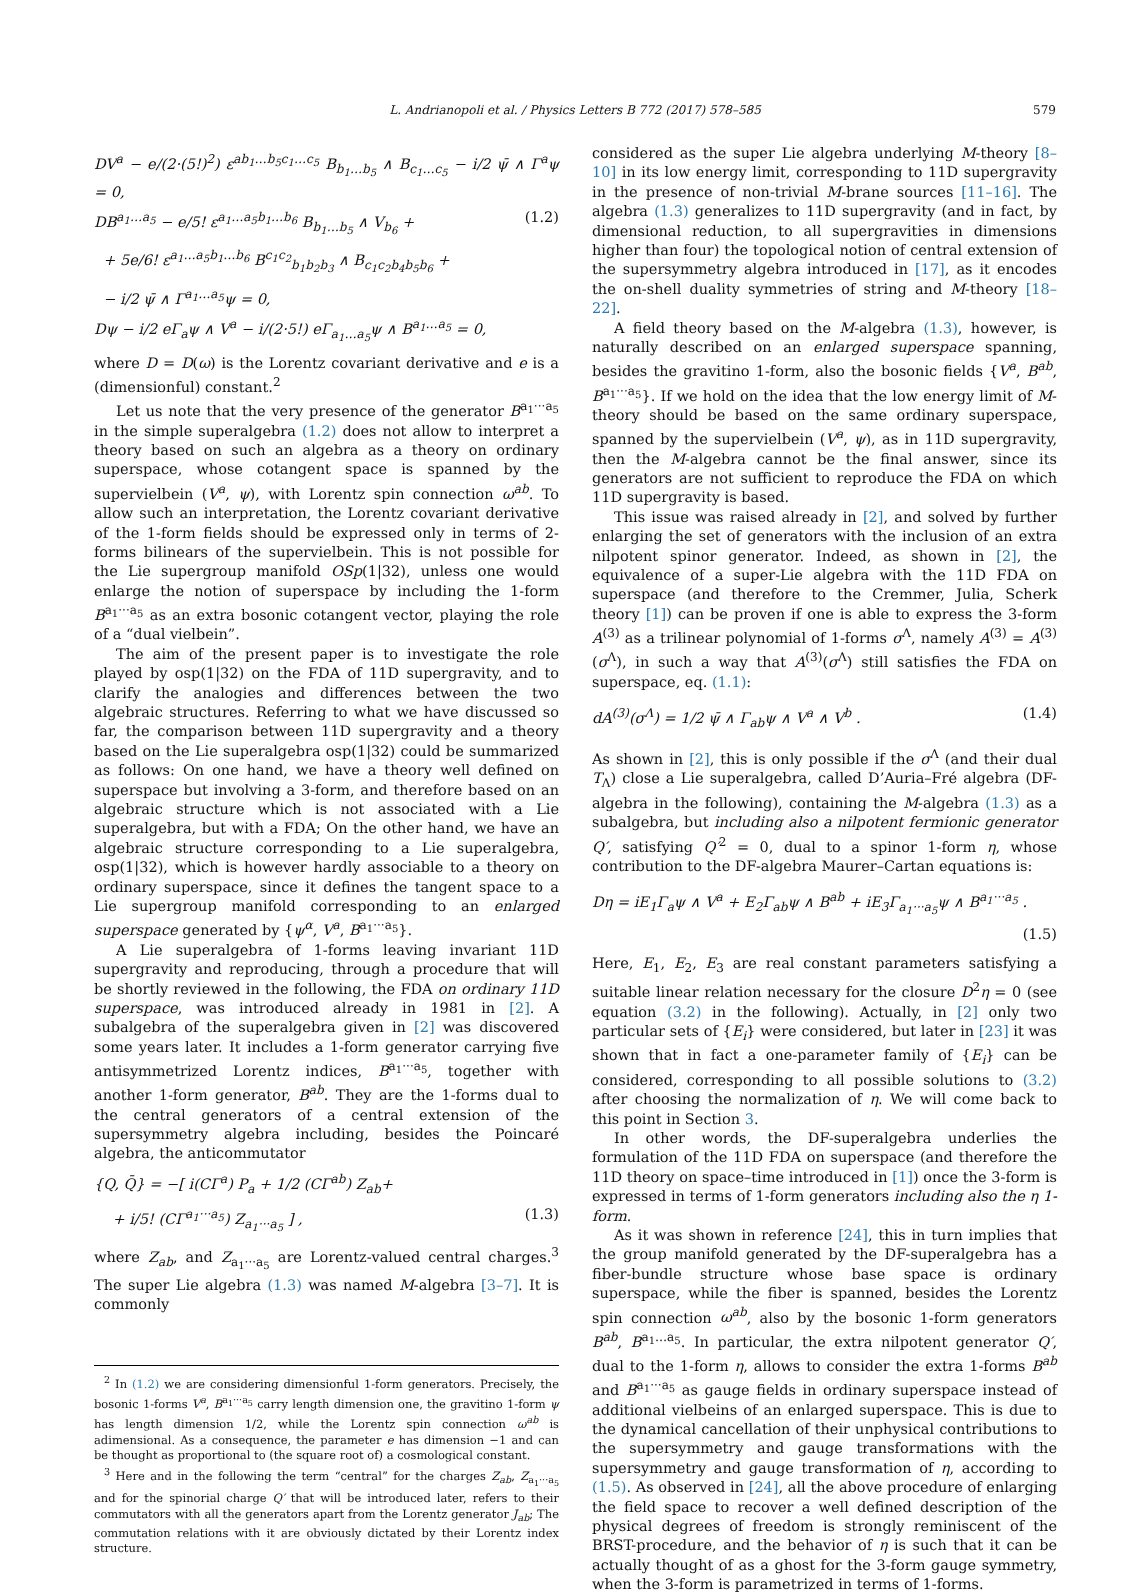L. Andrianopoli et al. / Physics Letters B 772 (2017) 578–585 579
DV<sup>a</sup> − e/(2·(5!)<sup>2</sup>) ε<sup>ab<sub>1</sub>…b<sub>5</sub>c<sub>1</sub>…c<sub>5</sub></sup> B<sub>b<sub>1</sub>…b<sub>5</sub></sub> ∧ B<sub>c<sub>1</sub>…c<sub>5</sub></sub> − i/2 ψ̄ ∧ Γ<sup>a</sup>ψ = 0,
DB<sup>a<sub>1</sub>…a<sub>5</sub></sup> − e/5! ε<sup>a<sub>1</sub>…a<sub>5</sub>b<sub>1</sub>…b<sub>6</sub></sup> B<sub>b<sub>1</sub>…b<sub>5</sub></sub> ∧ V<sub>b<sub>6</sub></sub> + (1.2)
+ 5e/6! ε<sup>a<sub>1</sub>…a<sub>5</sub>b<sub>1</sub>…b<sub>6</sub></sup> B<sup>c<sub>1</sub>c<sub>2</sub></sup><sub>b<sub>1</sub>b<sub>2</sub>b<sub>3</sub></sub> ∧ B<sub>c<sub>1</sub>c<sub>2</sub>b<sub>4</sub>b<sub>5</sub>b<sub>6</sub></sub> +
− i/2 ψ̄ ∧ Γ<sup>a<sub>1</sub>…a<sub>5</sub></sup>ψ = 0,
Dψ − i/2 eΓ<sub>a</sub>ψ ∧ V<sup>a</sup> − i/(2·5!) eΓ<sub>a<sub>1</sub>…a<sub>5</sub></sub>ψ ∧ B<sup>a<sub>1</sub>…a<sub>5</sub></sup> = 0,
where D = D(ω) is the Lorentz covariant derivative and e is a (dimensionful) constant.<sup>2</sup>
Let us note that the very presence of the generator B<sup>a<sub>1</sub>···a<sub>5</sub></sup> in the simple superalgebra (1.2) does not allow to interpret a theory based on such an algebra as a theory on ordinary superspace, whose cotangent space is spanned by the supervielbein (V<sup>a</sup>, ψ), with Lorentz spin connection ω<sup>ab</sup>. To allow such an interpretation, the Lorentz covariant derivative of the 1-form fields should be expressed only in terms of 2-forms bilinears of the supervielbein. This is not possible for the Lie supergroup manifold OSp(1|32), unless one would enlarge the notion of superspace by including the 1-form B<sup>a<sub>1</sub>···a<sub>5</sub></sup> as an extra bosonic cotangent vector, playing the role of a “dual vielbein”.
The aim of the present paper is to investigate the role played by osp(1|32) on the FDA of 11D supergravity, and to clarify the analogies and differences between the two algebraic structures. Referring to what we have discussed so far, the comparison between 11D supergravity and a theory based on the Lie superalgebra osp(1|32) could be summarized as follows: On one hand, we have a theory well defined on superspace but involving a 3-form, and therefore based on an algebraic structure which is not associated with a Lie superalgebra, but with a FDA; On the other hand, we have an algebraic structure corresponding to a Lie superalgebra, osp(1|32), which is however hardly associable to a theory on ordinary superspace, since it defines the tangent space to a Lie supergroup manifold corresponding to an enlarged superspace generated by {ψ<sup>α</sup>, V<sup>a</sup>, B<sup>a<sub>1</sub>···a<sub>5</sub></sup>}.
A Lie superalgebra of 1-forms leaving invariant 11D supergravity and reproducing, through a procedure that will be shortly reviewed in the following, the FDA on ordinary 11D superspace, was introduced already in 1981 in [2]. A subalgebra of the superalgebra given in [2] was discovered some years later. It includes a 1-form generator carrying five antisymmetrized Lorentz indices, B<sup>a<sub>1</sub>···a<sub>5</sub></sup>, together with another 1-form generator, B<sup>ab</sup>. They are the 1-forms dual to the central generators of a central extension of the supersymmetry algebra including, besides the Poincaré algebra, the anticommutator
{Q, Q̄} = −[ i(CΓ<sup>a</sup>) P<sub>a</sub> + 1/2 (CΓ<sup>ab</sup>) Z<sub>ab</sub>+
+ i/5! (CΓ<sup>a<sub>1</sub>···a<sub>5</sub></sup>) Z<sub>a<sub>1</sub>···a<sub>5</sub></sub> ] , (1.3)
where Z<sub>ab</sub>, and Z<sub>a<sub>1</sub>···a<sub>5</sub></sub> are Lorentz-valued central charges.<sup>3</sup> The super Lie algebra (1.3) was named M-algebra [3–7]. It is commonly
<sup>2</sup> In (1.2) we are considering dimensionful 1-form generators. Precisely, the bosonic 1-forms V<sup>a</sup>, B<sup>a<sub>1</sub>···a<sub>5</sub></sup> carry length dimension one, the gravitino 1-form ψ has length dimension 1/2, while the Lorentz spin connection ω<sup>ab</sup> is adimensional. As a consequence, the parameter e has dimension −1 and can be thought as proportional to (the square root of) a cosmological constant.
<sup>3</sup> Here and in the following the term “central” for the charges Z<sub>ab</sub>, Z<sub>a<sub>1</sub>···a<sub>5</sub></sub> and for the spinorial charge Q′ that will be introduced later, refers to their commutators with all the generators apart from the Lorentz generator J<sub>ab</sub>; The commutation relations with it are obviously dictated by their Lorentz index structure.
considered as the super Lie algebra underlying M-theory [8–10] in its low energy limit, corresponding to 11D supergravity in the presence of non-trivial M-brane sources [11–16]. The algebra (1.3) generalizes to 11D supergravity (and in fact, by dimensional reduction, to all supergravities in dimensions higher than four) the topological notion of central extension of the supersymmetry algebra introduced in [17], as it encodes the on-shell duality symmetries of string and M-theory [18–22].
A field theory based on the M-algebra (1.3), however, is naturally described on an enlarged superspace spanning, besides the gravitino 1-form, also the bosonic fields {V<sup>a</sup>, B<sup>ab</sup>, B<sup>a<sub>1</sub>···a<sub>5</sub></sup>}. If we hold on the idea that the low energy limit of M-theory should be based on the same ordinary superspace, spanned by the supervielbein (V<sup>a</sup>, ψ), as in 11D supergravity, then the M-algebra cannot be the final answer, since its generators are not sufficient to reproduce the FDA on which 11D supergravity is based.
This issue was raised already in [2], and solved by further enlarging the set of generators with the inclusion of an extra nilpotent spinor generator. Indeed, as shown in [2], the equivalence of a super-Lie algebra with the 11D FDA on superspace (and therefore to the Cremmer, Julia, Scherk theory [1]) can be proven if one is able to express the 3-form A<sup>(3)</sup> as a trilinear polynomial of 1-forms σ<sup>Λ</sup>, namely A<sup>(3)</sup> = A<sup>(3)</sup>(σ<sup>Λ</sup>), in such a way that A<sup>(3)</sup>(σ<sup>Λ</sup>) still satisfies the FDA on superspace, eq. (1.1):
dA<sup>(3)</sup>(σ<sup>Λ</sup>) = 1/2 ψ̄ ∧ Γ<sub>ab</sub>ψ ∧ V<sup>a</sup> ∧ V<sup>b</sup> . (1.4)
As shown in [2], this is only possible if the σ<sup>Λ</sup> (and their dual T<sub>Λ</sub>) close a Lie superalgebra, called D’Auria–Fré algebra (DF-algebra in the following), containing the M-algebra (1.3) as a subalgebra, but including also a nilpotent fermionic generator Q′, satisfying Q′<sup>2</sup> = 0, dual to a spinor 1-form η, whose contribution to the DF-algebra Maurer–Cartan equations is:
Dη = iE<sub>1</sub>Γ<sub>a</sub>ψ ∧ V<sup>a</sup> + E<sub>2</sub>Γ<sub>ab</sub>ψ ∧ B<sup>ab</sup> + iE<sub>3</sub>Γ<sub>a<sub>1</sub>···a<sub>5</sub></sub>ψ ∧ B<sup>a<sub>1</sub>···a<sub>5</sub></sup> .
(1.5)
Here, E<sub>1</sub>, E<sub>2</sub>, E<sub>3</sub> are real constant parameters satisfying a suitable linear relation necessary for the closure D<sup>2</sup>η = 0 (see equation (3.2) in the following). Actually, in [2] only two particular sets of {E<sub>i</sub>} were considered, but later in [23] it was shown that in fact a one-parameter family of {E<sub>i</sub>} can be considered, corresponding to all possible solutions to (3.2) after choosing the normalization of η. We will come back to this point in Section 3.
In other words, the DF-superalgebra underlies the formulation of the 11D FDA on superspace (and therefore the 11D theory on space–time introduced in [1]) once the 3-form is expressed in terms of 1-form generators including also the η 1-form.
As it was shown in reference [24], this in turn implies that the group manifold generated by the DF-superalgebra has a fiber-bundle structure whose base space is ordinary superspace, while the fiber is spanned, besides the Lorentz spin connection ω<sup>ab</sup>, also by the bosonic 1-form generators B<sup>ab</sup>, B<sup>a<sub>1</sub>…a<sub>5</sub></sup>. In particular, the extra nilpotent generator Q′, dual to the 1-form η, allows to consider the extra 1-forms B<sup>ab</sup> and B<sup>a<sub>1</sub>···a<sub>5</sub></sup> as gauge fields in ordinary superspace instead of additional vielbeins of an enlarged superspace. This is due to the dynamical cancellation of their unphysical contributions to the supersymmetry and gauge transformations with the supersymmetry and gauge transformation of η, according to (1.5). As observed in [24], all the above procedure of enlarging the field space to recover a well defined description of the physical degrees of freedom is strongly reminiscent of the BRST-procedure, and the behavior of η is such that it can be actually thought of as a ghost for the 3-form gauge symmetry, when the 3-form is parametrized in terms of 1-forms.